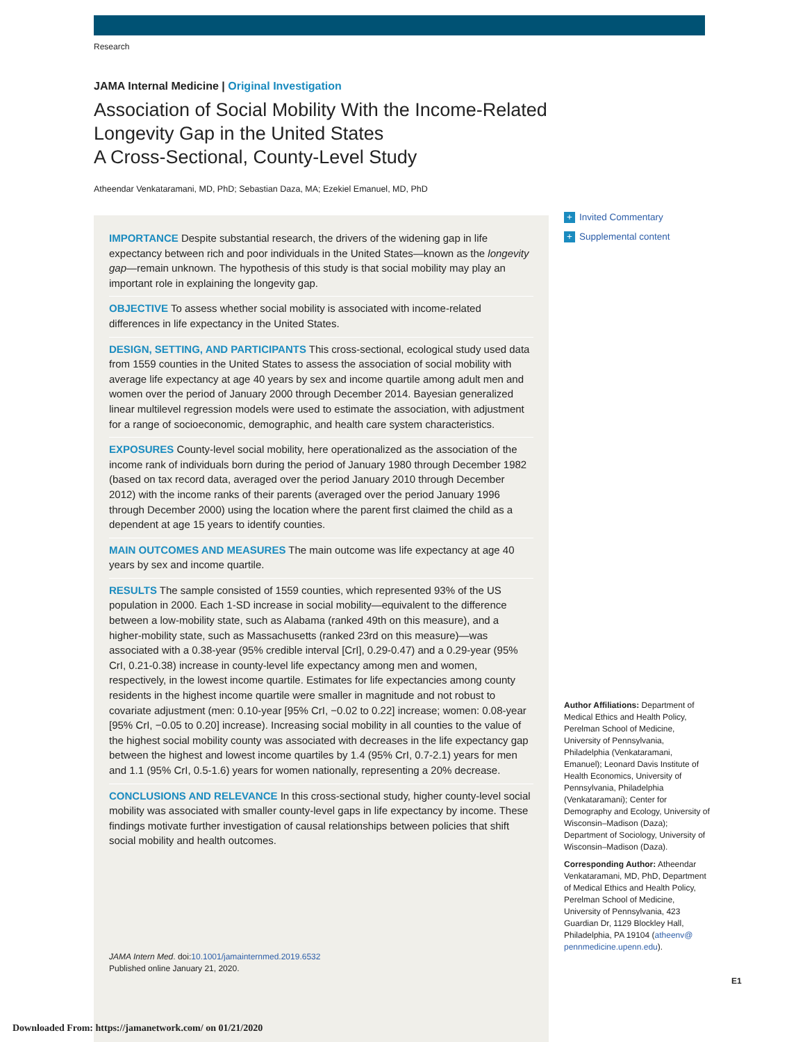Research
JAMA Internal Medicine | Original Investigation
Association of Social Mobility With the Income-Related Longevity Gap in the United States
A Cross-Sectional, County-Level Study
Atheendar Venkataramani, MD, PhD; Sebastian Daza, MA; Ezekiel Emanuel, MD, PhD
IMPORTANCE Despite substantial research, the drivers of the widening gap in life expectancy between rich and poor individuals in the United States—known as the longevity gap—remain unknown. The hypothesis of this study is that social mobility may play an important role in explaining the longevity gap.
OBJECTIVE To assess whether social mobility is associated with income-related differences in life expectancy in the United States.
DESIGN, SETTING, AND PARTICIPANTS This cross-sectional, ecological study used data from 1559 counties in the United States to assess the association of social mobility with average life expectancy at age 40 years by sex and income quartile among adult men and women over the period of January 2000 through December 2014. Bayesian generalized linear multilevel regression models were used to estimate the association, with adjustment for a range of socioeconomic, demographic, and health care system characteristics.
EXPOSURES County-level social mobility, here operationalized as the association of the income rank of individuals born during the period of January 1980 through December 1982 (based on tax record data, averaged over the period January 2010 through December 2012) with the income ranks of their parents (averaged over the period January 1996 through December 2000) using the location where the parent first claimed the child as a dependent at age 15 years to identify counties.
MAIN OUTCOMES AND MEASURES The main outcome was life expectancy at age 40 years by sex and income quartile.
RESULTS The sample consisted of 1559 counties, which represented 93% of the US population in 2000. Each 1-SD increase in social mobility—equivalent to the difference between a low-mobility state, such as Alabama (ranked 49th on this measure), and a higher-mobility state, such as Massachusetts (ranked 23rd on this measure)—was associated with a 0.38-year (95% credible interval [CrI], 0.29-0.47) and a 0.29-year (95% CrI, 0.21-0.38) increase in county-level life expectancy among men and women, respectively, in the lowest income quartile. Estimates for life expectancies among county residents in the highest income quartile were smaller in magnitude and not robust to covariate adjustment (men: 0.10-year [95% CrI, −0.02 to 0.22] increase; women: 0.08-year [95% CrI, −0.05 to 0.20] increase). Increasing social mobility in all counties to the value of the highest social mobility county was associated with decreases in the life expectancy gap between the highest and lowest income quartiles by 1.4 (95% CrI, 0.7-2.1) years for men and 1.1 (95% CrI, 0.5-1.6) years for women nationally, representing a 20% decrease.
CONCLUSIONS AND RELEVANCE In this cross-sectional study, higher county-level social mobility was associated with smaller county-level gaps in life expectancy by income. These findings motivate further investigation of causal relationships between policies that shift social mobility and health outcomes.
JAMA Intern Med. doi:10.1001/jamainternmed.2019.6532
Published online January 21, 2020.
+ Invited Commentary
+ Supplemental content
Author Affiliations: Department of Medical Ethics and Health Policy, Perelman School of Medicine, University of Pennsylvania, Philadelphia (Venkataramani, Emanuel); Leonard Davis Institute of Health Economics, University of Pennsylvania, Philadelphia (Venkataramani); Center for Demography and Ecology, University of Wisconsin–Madison (Daza); Department of Sociology, University of Wisconsin–Madison (Daza).
Corresponding Author: Atheendar Venkataramani, MD, PhD, Department of Medical Ethics and Health Policy, Perelman School of Medicine, University of Pennsylvania, 423 Guardian Dr, 1129 Blockley Hall, Philadelphia, PA 19104 (atheenv@ pennmedicine.upenn.edu).
E1
Downloaded From: https://jamanetwork.com/ on 01/21/2020